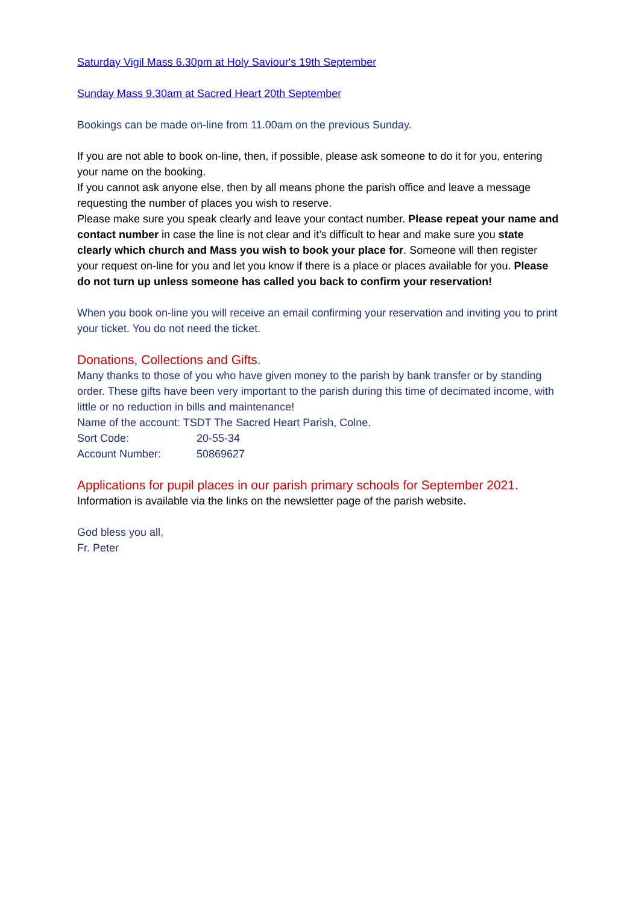Saturday Vigil Mass 6.30pm at Holy Saviour's 19th September
Sunday Mass 9.30am at Sacred Heart 20th September
Bookings can be made on-line from 11.00am on the previous Sunday.
If you are not able to book on-line, then, if possible, please ask someone to do it for you, entering your name on the booking.
If you cannot ask anyone else, then by all means phone the parish office and leave a message requesting the number of places you wish to reserve.
Please make sure you speak clearly and leave your contact number. Please repeat your name and contact number in case the line is not clear and it’s difficult to hear and make sure you state clearly which church and Mass you wish to book your place for. Someone will then register your request on-line for you and let you know if there is a place or places available for you. Please do not turn up unless someone has called you back to confirm your reservation!
When you book on-line you will receive an email confirming your reservation and inviting you to print your ticket. You do not need the ticket.
Donations, Collections and Gifts.
Many thanks to those of you who have given money to the parish by bank transfer or by standing order. These gifts have been very important to the parish during this time of decimated income, with little or no reduction in bills and maintenance!
Name of the account: TSDT The Sacred Heart Parish, Colne.
Sort Code: 20-55-34
Account Number: 50869627
Applications for pupil places in our parish primary schools for September 2021.
Information is available via the links on the newsletter page of the parish website.
God bless you all,
Fr. Peter